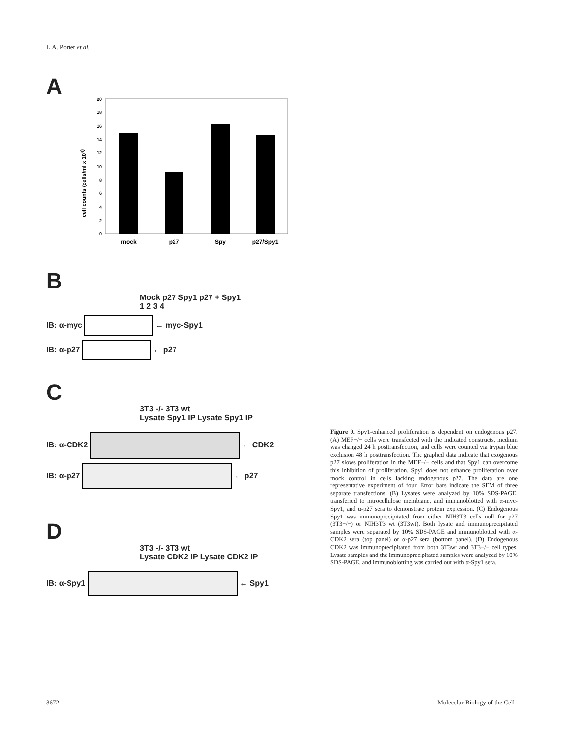L.A. Porter et al.
A
cell counts (cells/ml x 104)
0
2
4
6
8
10
12
14
16
18
20
mock
p27
Spy
p27/Spy1
B
Mock p27 Spy1 p27 + Spy1
1 2 3 4
IB: α-myc ← myc-Spy1
IB: α-p27 ← p27
C
3T3 -/- 3T3 wt
Lysate Spy1 IP Lysate Spy1 IP
IB: α-CDK2 ← CDK2
IB: α-p27 ← p27
D
3T3 -/- 3T3 wt
Lysate CDK2 IP Lysate CDK2 IP
IB: α-Spy1 ← Spy1
Figure 9. Spy1-enhanced proliferation is dependent on endogenous p27. (A) MEF−/− cells were transfected with the indicated constructs, medium was changed 24 h posttransfection, and cells were counted via trypan blue exclusion 48 h posttransfection. The graphed data indicate that exogenous p27 slows proliferation in the MEF−/− cells and that Spy1 can overcome this inhibition of proliferation. Spy1 does not enhance proliferation over mock control in cells lacking endogenous p27. The data are one representative experiment of four. Error bars indicate the SEM of three separate transfections. (B) Lysates were analyzed by 10% SDS-PAGE, transferred to nitrocellulose membrane, and immunoblotted with α-myc-Spy1, and α-p27 sera to demonstrate protein expression. (C) Endogenous Spy1 was immunoprecipitated from either NIH3T3 cells null for p27 (3T3−/−) or NIH3T3 wt (3T3wt). Both lysate and immunoprecipitated samples were separated by 10% SDS-PAGE and immunoblotted with α-CDK2 sera (top panel) or α-p27 sera (bottom panel). (D) Endogenous CDK2 was immunoprecipitated from both 3T3wt and 3T3−/− cell types. Lysate samples and the immunoprecipitated samples were analyzed by 10% SDS-PAGE, and immunoblotting was carried out with α-Spy1 sera.
3672 Molecular Biology of the Cell